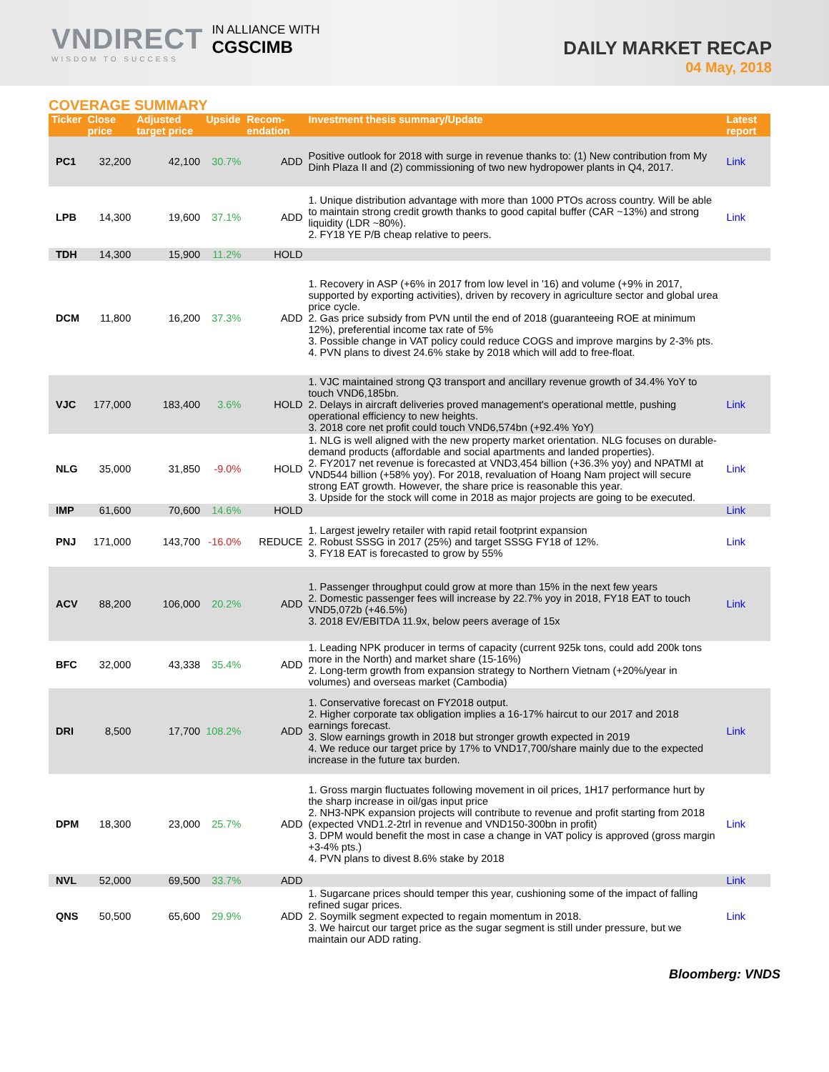VNDIRECT
WISDOM TO SUCCESS
IN ALLIANCE WITH
CGSCIMB
DAILY MARKET RECAP
04 May, 2018
COVERAGE SUMMARY
| Ticker | Close price | Adjusted target price | Upside | Recom-endation | Investment thesis summary/Update | Latest report |
| --- | --- | --- | --- | --- | --- | --- |
| PC1 | 32,200 | 42,100 | 30.7% | ADD | Positive outlook for 2018 with surge in revenue thanks to: (1) New contribution from My Dinh Plaza II and (2) commissioning of two new hydropower plants in Q4, 2017. | Link |
| LPB | 14,300 | 19,600 | 37.1% | ADD | 1. Unique distribution advantage with more than 1000 PTOs across country. Will be able to maintain strong credit growth thanks to good capital buffer (CAR ~13%) and strong liquidity (LDR ~80%). 2. FY18 YE P/B cheap relative to peers. | Link |
| TDH | 14,300 | 15,900 | 11.2% | HOLD | | |
| DCM | 11,800 | 16,200 | 37.3% | ADD | 1. Recovery in ASP (+6% in 2017 from low level in '16) and volume (+9% in 2017, supported by exporting activities), driven by recovery in agriculture sector and global urea price cycle. 2. Gas price subsidy from PVN until the end of 2018 (guaranteeing ROE at minimum 12%), preferential income tax rate of 5% 3. Possible change in VAT policy could reduce COGS and improve margins by 2-3% pts. 4. PVN plans to divest 24.6% stake by 2018 which will add to free-float. | |
| VJC | 177,000 | 183,400 | 3.6% | HOLD | 1. VJC maintained strong Q3 transport and ancillary revenue growth of 34.4% YoY to touch VND6,185bn. 2. Delays in aircraft deliveries proved management's operational mettle, pushing operational efficiency to new heights. 3. 2018 core net profit could touch VND6,574bn (+92.4% YoY) | Link |
| NLG | 35,000 | 31,850 | -9.0% | HOLD | 1. NLG is well aligned with the new property market orientation. NLG focuses on durable-demand products (affordable and social apartments and landed properties). 2. FY2017 net revenue is forecasted at VND3,454 billion (+36.3% yoy) and NPATMI at VND544 billion (+58% yoy). For 2018, revaluation of Hoang Nam project will secure strong EAT growth. However, the share price is reasonable this year. 3. Upside for the stock will come in 2018 as major projects are going to be executed. | Link |
| IMP | 61,600 | 70,600 | 14.6% | HOLD | | Link |
| PNJ | 171,000 | 143,700 | -16.0% | REDUCE | 1. Largest jewelry retailer with rapid retail footprint expansion 2. Robust SSSG in 2017 (25%) and target SSSG FY18 of 12%. 3. FY18 EAT is forecasted to grow by 55% | Link |
| ACV | 88,200 | 106,000 | 20.2% | ADD | 1. Passenger throughput could grow at more than 15% in the next few years 2. Domestic passenger fees will increase by 22.7% yoy in 2018, FY18 EAT to touch VND5,072b (+46.5%) 3. 2018 EV/EBITDA 11.9x, below peers average of 15x | Link |
| BFC | 32,000 | 43,338 | 35.4% | ADD | 1. Leading NPK producer in terms of capacity (current 925k tons, could add 200k tons more in the North) and market share (15-16%) 2. Long-term growth from expansion strategy to Northern Vietnam (+20%/year in volumes) and overseas market (Cambodia) | |
| DRI | 8,500 | 17,700 | 108.2% | ADD | 1. Conservative forecast on FY2018 output. 2. Higher corporate tax obligation implies a 16-17% haircut to our 2017 and 2018 earnings forecast. 3. Slow earnings growth in 2018 but stronger growth expected in 2019 4. We reduce our target price by 17% to VND17,700/share mainly due to the expected increase in the future tax burden. | Link |
| DPM | 18,300 | 23,000 | 25.7% | ADD | 1. Gross margin fluctuates following movement in oil prices, 1H17 performance hurt by the sharp increase in oil/gas input price 2. NH3-NPK expansion projects will contribute to revenue and profit starting from 2018 (expected VND1.2-2trl in revenue and VND150-300bn in profit) 3. DPM would benefit the most in case a change in VAT policy is approved (gross margin +3-4% pts.) 4. PVN plans to divest 8.6% stake by 2018 | Link |
| NVL | 52,000 | 69,500 | 33.7% | ADD | | Link |
| QNS | 50,500 | 65,600 | 29.9% | ADD | 1. Sugarcane prices should temper this year, cushioning some of the impact of falling refined sugar prices. 2. Soymilk segment expected to regain momentum in 2018. 3. We haircut our target price as the sugar segment is still under pressure, but we maintain our ADD rating. | Link |
Bloomberg: VNDS